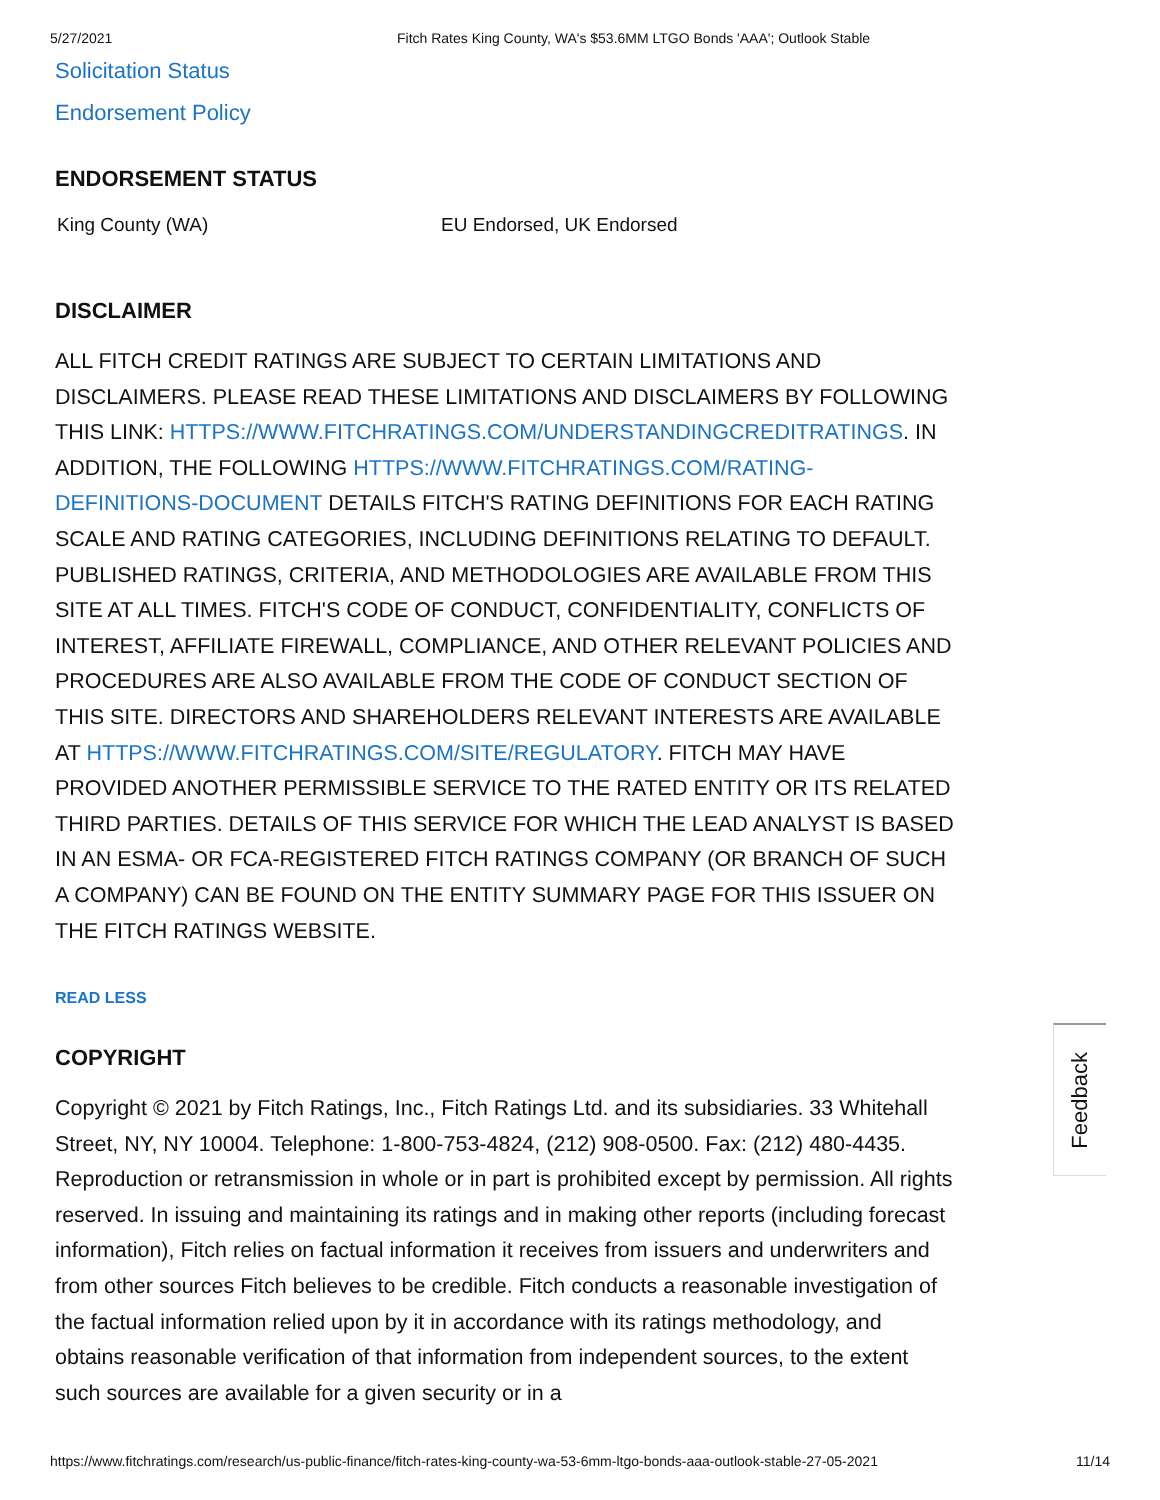5/27/2021 Fitch Rates King County, WA's $53.6MM LTGO Bonds 'AAA'; Outlook Stable
Solicitation Status
Endorsement Policy
ENDORSEMENT STATUS
| King County (WA) | EU Endorsed, UK Endorsed |
DISCLAIMER
ALL FITCH CREDIT RATINGS ARE SUBJECT TO CERTAIN LIMITATIONS AND DISCLAIMERS. PLEASE READ THESE LIMITATIONS AND DISCLAIMERS BY FOLLOWING THIS LINK: HTTPS://WWW.FITCHRATINGS.COM/UNDERSTANDINGCREDITRATINGS. IN ADDITION, THE FOLLOWING HTTPS://WWW.FITCHRATINGS.COM/RATING-DEFINITIONS-DOCUMENT DETAILS FITCH'S RATING DEFINITIONS FOR EACH RATING SCALE AND RATING CATEGORIES, INCLUDING DEFINITIONS RELATING TO DEFAULT. PUBLISHED RATINGS, CRITERIA, AND METHODOLOGIES ARE AVAILABLE FROM THIS SITE AT ALL TIMES. FITCH'S CODE OF CONDUCT, CONFIDENTIALITY, CONFLICTS OF INTEREST, AFFILIATE FIREWALL, COMPLIANCE, AND OTHER RELEVANT POLICIES AND PROCEDURES ARE ALSO AVAILABLE FROM THE CODE OF CONDUCT SECTION OF THIS SITE. DIRECTORS AND SHAREHOLDERS RELEVANT INTERESTS ARE AVAILABLE AT HTTPS://WWW.FITCHRATINGS.COM/SITE/REGULATORY. FITCH MAY HAVE PROVIDED ANOTHER PERMISSIBLE SERVICE TO THE RATED ENTITY OR ITS RELATED THIRD PARTIES. DETAILS OF THIS SERVICE FOR WHICH THE LEAD ANALYST IS BASED IN AN ESMA- OR FCA-REGISTERED FITCH RATINGS COMPANY (OR BRANCH OF SUCH A COMPANY) CAN BE FOUND ON THE ENTITY SUMMARY PAGE FOR THIS ISSUER ON THE FITCH RATINGS WEBSITE.
READ LESS
COPYRIGHT
Copyright © 2021 by Fitch Ratings, Inc., Fitch Ratings Ltd. and its subsidiaries. 33 Whitehall Street, NY, NY 10004. Telephone: 1-800-753-4824, (212) 908-0500. Fax: (212) 480-4435. Reproduction or retransmission in whole or in part is prohibited except by permission. All rights reserved. In issuing and maintaining its ratings and in making other reports (including forecast information), Fitch relies on factual information it receives from issuers and underwriters and from other sources Fitch believes to be credible. Fitch conducts a reasonable investigation of the factual information relied upon by it in accordance with its ratings methodology, and obtains reasonable verification of that information from independent sources, to the extent such sources are available for a given security or in a
Feedback
https://www.fitchratings.com/research/us-public-finance/fitch-rates-king-county-wa-53-6mm-ltgo-bonds-aaa-outlook-stable-27-05-2021 11/14